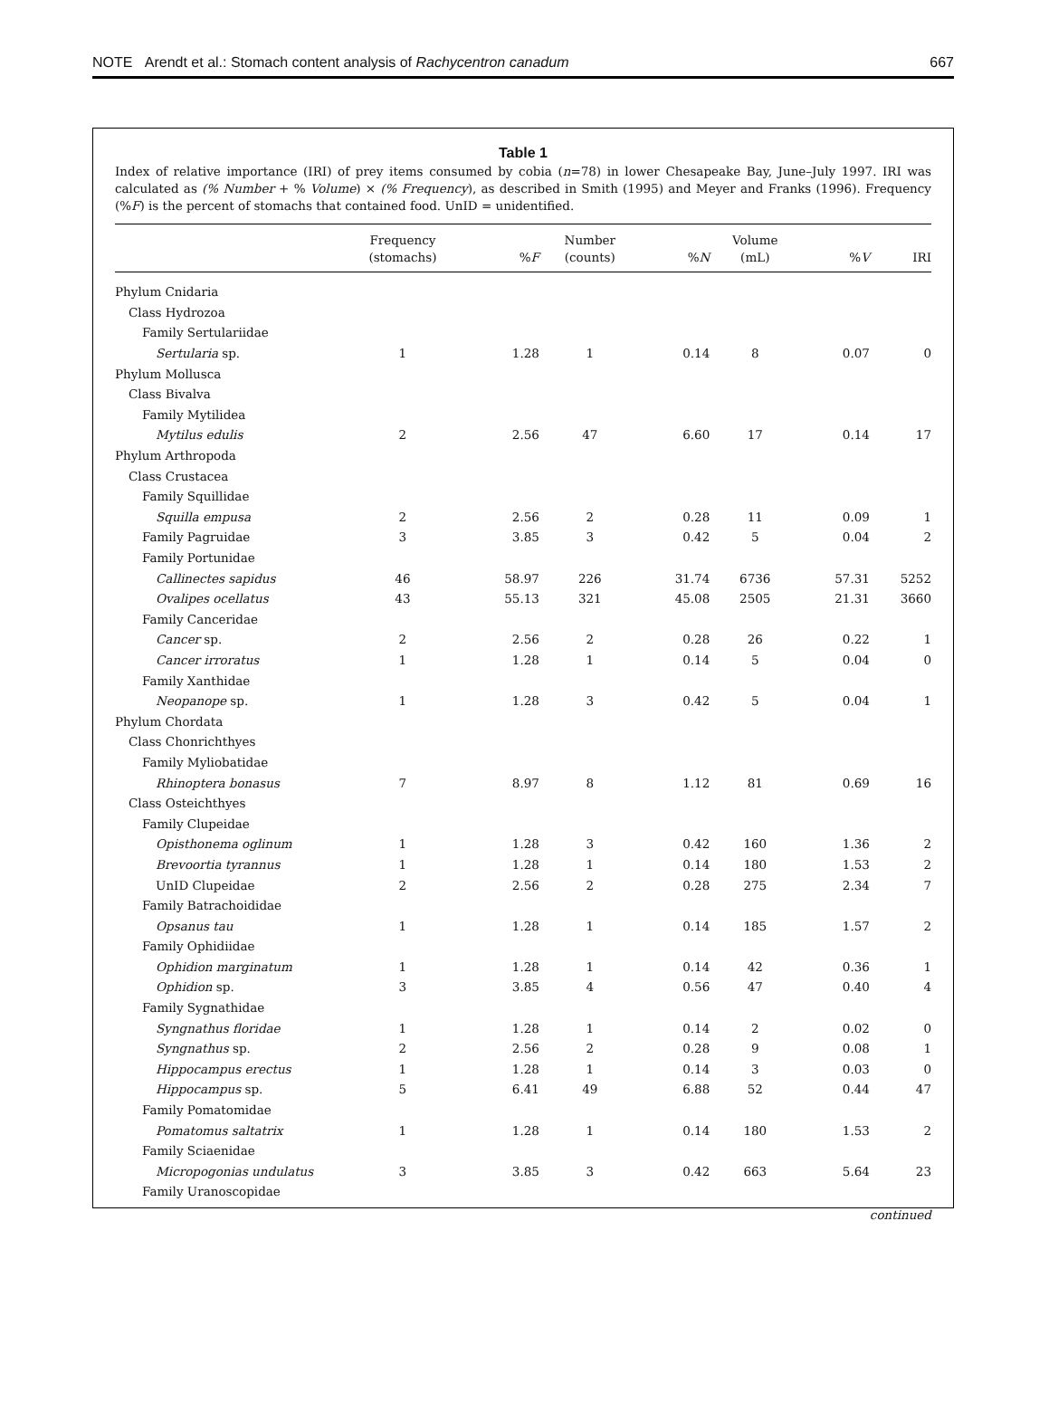NOTE Arendt et al.: Stomach content analysis of Rachycentron canadum 667
Table 1
Index of relative importance (IRI) of prey items consumed by cobia (n=78) in lower Chesapeake Bay, June–July 1997. IRI was calculated as (% Number + % Volume) × (% Frequency), as described in Smith (1995) and Meyer and Franks (1996). Frequency (%F) is the percent of stomachs that contained food. UnID = unidentified.
| | Frequency (stomachs) | % F | Number (counts) | % N | Volume (mL) | % V | IRI |
| --- | --- | --- | --- | --- | --- | --- | --- |
| Phylum Cnidaria | | | | | | | |
| Class Hydrozoa | | | | | | | |
| Family Sertulariidae | | | | | | | |
| Sertularia sp. | 1 | 1.28 | 1 | 0.14 | 8 | 0.07 | 0 |
| Phylum Mollusca | | | | | | | |
| Class Bivalva | | | | | | | |
| Family Mytilidea | | | | | | | |
| Mytilus edulis | 2 | 2.56 | 47 | 6.60 | 17 | 0.14 | 17 |
| Phylum Arthropoda | | | | | | | |
| Class Crustacea | | | | | | | |
| Family Squillidae | | | | | | | |
| Squilla empusa | 2 | 2.56 | 2 | 0.28 | 11 | 0.09 | 1 |
| Family Pagruidae | 3 | 3.85 | 3 | 0.42 | 5 | 0.04 | 2 |
| Family Portunidae | | | | | | | |
| Callinectes sapidus | 46 | 58.97 | 226 | 31.74 | 6736 | 57.31 | 5252 |
| Ovalipes ocellatus | 43 | 55.13 | 321 | 45.08 | 2505 | 21.31 | 3660 |
| Family Canceridae | | | | | | | |
| Cancer sp. | 2 | 2.56 | 2 | 0.28 | 26 | 0.22 | 1 |
| Cancer irroratus | 1 | 1.28 | 1 | 0.14 | 5 | 0.04 | 0 |
| Family Xanthidae | | | | | | | |
| Neopanope sp. | 1 | 1.28 | 3 | 0.42 | 5 | 0.04 | 1 |
| Phylum Chordata | | | | | | | |
| Class Chonrichthyes | | | | | | | |
| Family Myliobatidae | | | | | | | |
| Rhinoptera bonasus | 7 | 8.97 | 8 | 1.12 | 81 | 0.69 | 16 |
| Class Osteichthyes | | | | | | | |
| Family Clupeidae | | | | | | | |
| Opisthonema oglinum | 1 | 1.28 | 3 | 0.42 | 160 | 1.36 | 2 |
| Brevoortia tyrannus | 1 | 1.28 | 1 | 0.14 | 180 | 1.53 | 2 |
| UnID Clupeidae | 2 | 2.56 | 2 | 0.28 | 275 | 2.34 | 7 |
| Family Batrachoididae | | | | | | | |
| Opsanus tau | 1 | 1.28 | 1 | 0.14 | 185 | 1.57 | 2 |
| Family Ophidiidae | | | | | | | |
| Ophidion marginatum | 1 | 1.28 | 1 | 0.14 | 42 | 0.36 | 1 |
| Ophidion sp. | 3 | 3.85 | 4 | 0.56 | 47 | 0.40 | 4 |
| Family Sygnathidae | | | | | | | |
| Syngnathus floridae | 1 | 1.28 | 1 | 0.14 | 2 | 0.02 | 0 |
| Syngnathus sp. | 2 | 2.56 | 2 | 0.28 | 9 | 0.08 | 1 |
| Hippocampus erectus | 1 | 1.28 | 1 | 0.14 | 3 | 0.03 | 0 |
| Hippocampus sp. | 5 | 6.41 | 49 | 6.88 | 52 | 0.44 | 47 |
| Family Pomatomidae | | | | | | | |
| Pomatomus saltatrix | 1 | 1.28 | 1 | 0.14 | 180 | 1.53 | 2 |
| Family Sciaenidae | | | | | | | |
| Micropogonias undulatus | 3 | 3.85 | 3 | 0.42 | 663 | 5.64 | 23 |
| Family Uranoscopidae | | | | | | | |
continued